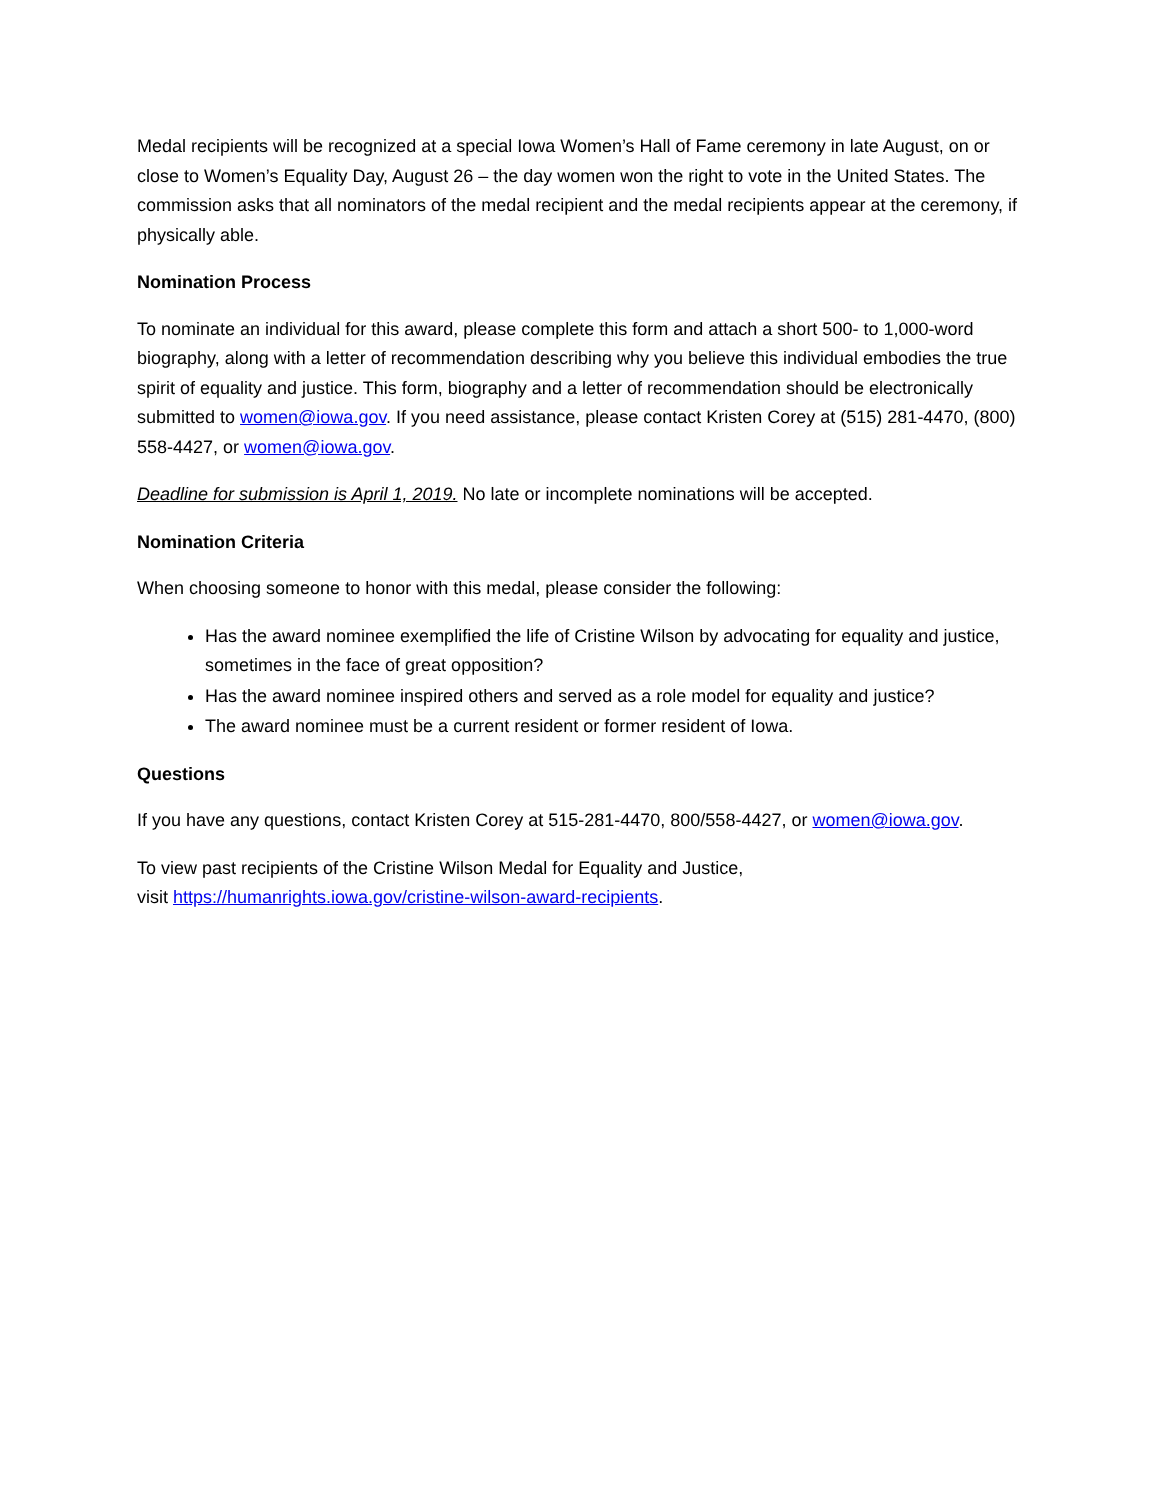Medal recipients will be recognized at a special Iowa Women’s Hall of Fame ceremony in late August, on or close to Women’s Equality Day, August 26 – the day women won the right to vote in the United States. The commission asks that all nominators of the medal recipient and the medal recipients appear at the ceremony, if physically able.
Nomination Process
To nominate an individual for this award, please complete this form and attach a short 500- to 1,000-word biography, along with a letter of recommendation describing why you believe this individual embodies the true spirit of equality and justice. This form, biography and a letter of recommendation should be electronically submitted to women@iowa.gov. If you need assistance, please contact Kristen Corey at (515) 281-4470, (800) 558-4427, or women@iowa.gov.
Deadline for submission is April 1, 2019. No late or incomplete nominations will be accepted.
Nomination Criteria
When choosing someone to honor with this medal, please consider the following:
Has the award nominee exemplified the life of Cristine Wilson by advocating for equality and justice, sometimes in the face of great opposition?
Has the award nominee inspired others and served as a role model for equality and justice?
The award nominee must be a current resident or former resident of Iowa.
Questions
If you have any questions, contact Kristen Corey at 515-281-4470, 800/558-4427, or women@iowa.gov.
To view past recipients of the Cristine Wilson Medal for Equality and Justice,
visit https://humanrights.iowa.gov/cristine-wilson-award-recipients.